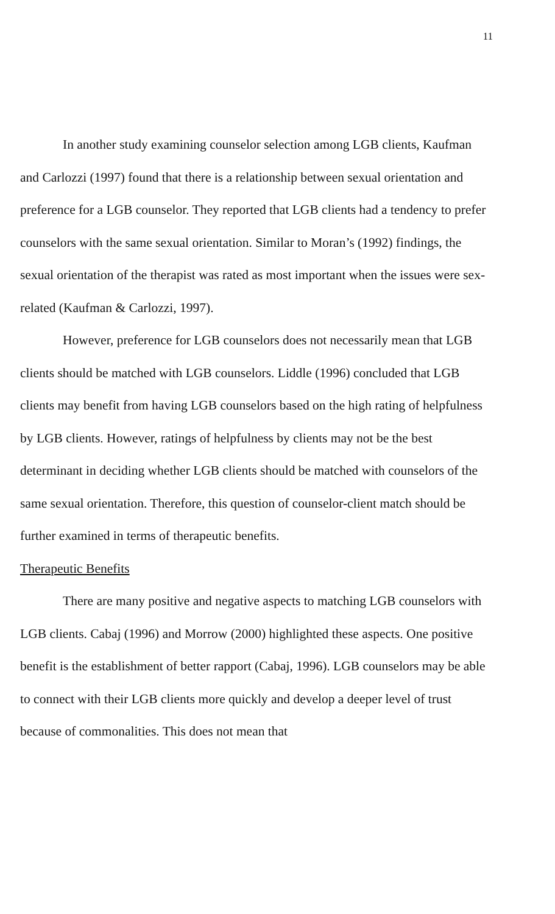11
In another study examining counselor selection among LGB clients, Kaufman and Carlozzi (1997) found that there is a relationship between sexual orientation and preference for a LGB counselor. They reported that LGB clients had a tendency to prefer counselors with the same sexual orientation. Similar to Moran’s (1992) findings, the sexual orientation of the therapist was rated as most important when the issues were sex-related (Kaufman & Carlozzi, 1997).
However, preference for LGB counselors does not necessarily mean that LGB clients should be matched with LGB counselors. Liddle (1996) concluded that LGB clients may benefit from having LGB counselors based on the high rating of helpfulness by LGB clients. However, ratings of helpfulness by clients may not be the best determinant in deciding whether LGB clients should be matched with counselors of the same sexual orientation. Therefore, this question of counselor-client match should be further examined in terms of therapeutic benefits.
Therapeutic Benefits
There are many positive and negative aspects to matching LGB counselors with LGB clients. Cabaj (1996) and Morrow (2000) highlighted these aspects. One positive benefit is the establishment of better rapport (Cabaj, 1996). LGB counselors may be able to connect with their LGB clients more quickly and develop a deeper level of trust because of commonalities. This does not mean that